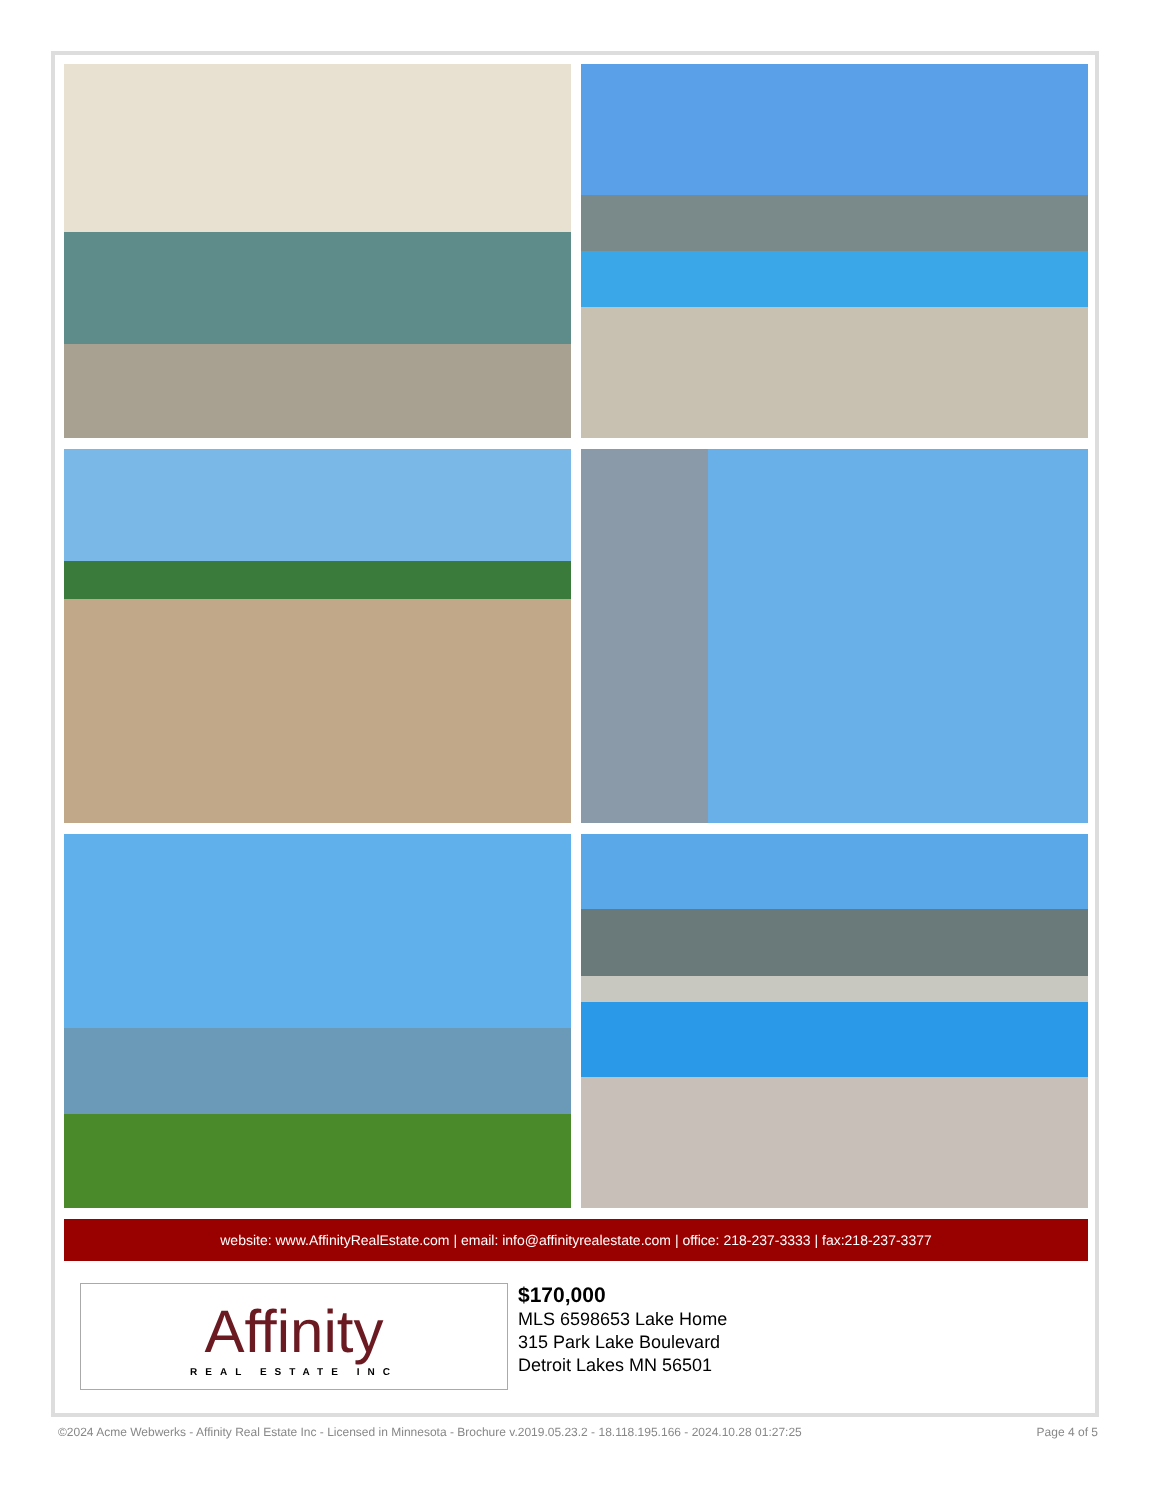website: www.AffinityRealEstate.com | email: info@affinityrealestate.com | office: 218-237-3333 | fax:218-237-3377
Affinity
REAL ESTATE INC
$170,000
MLS 6598653 Lake Home
315 Park Lake Boulevard
Detroit Lakes MN 56501
©2024 Acme Webwerks - Affinity Real Estate Inc - Licensed in Minnesota - Brochure v.2019.05.23.2 - 18.118.195.166 - 2024.10.28 01:27:25 Page 4 of 5